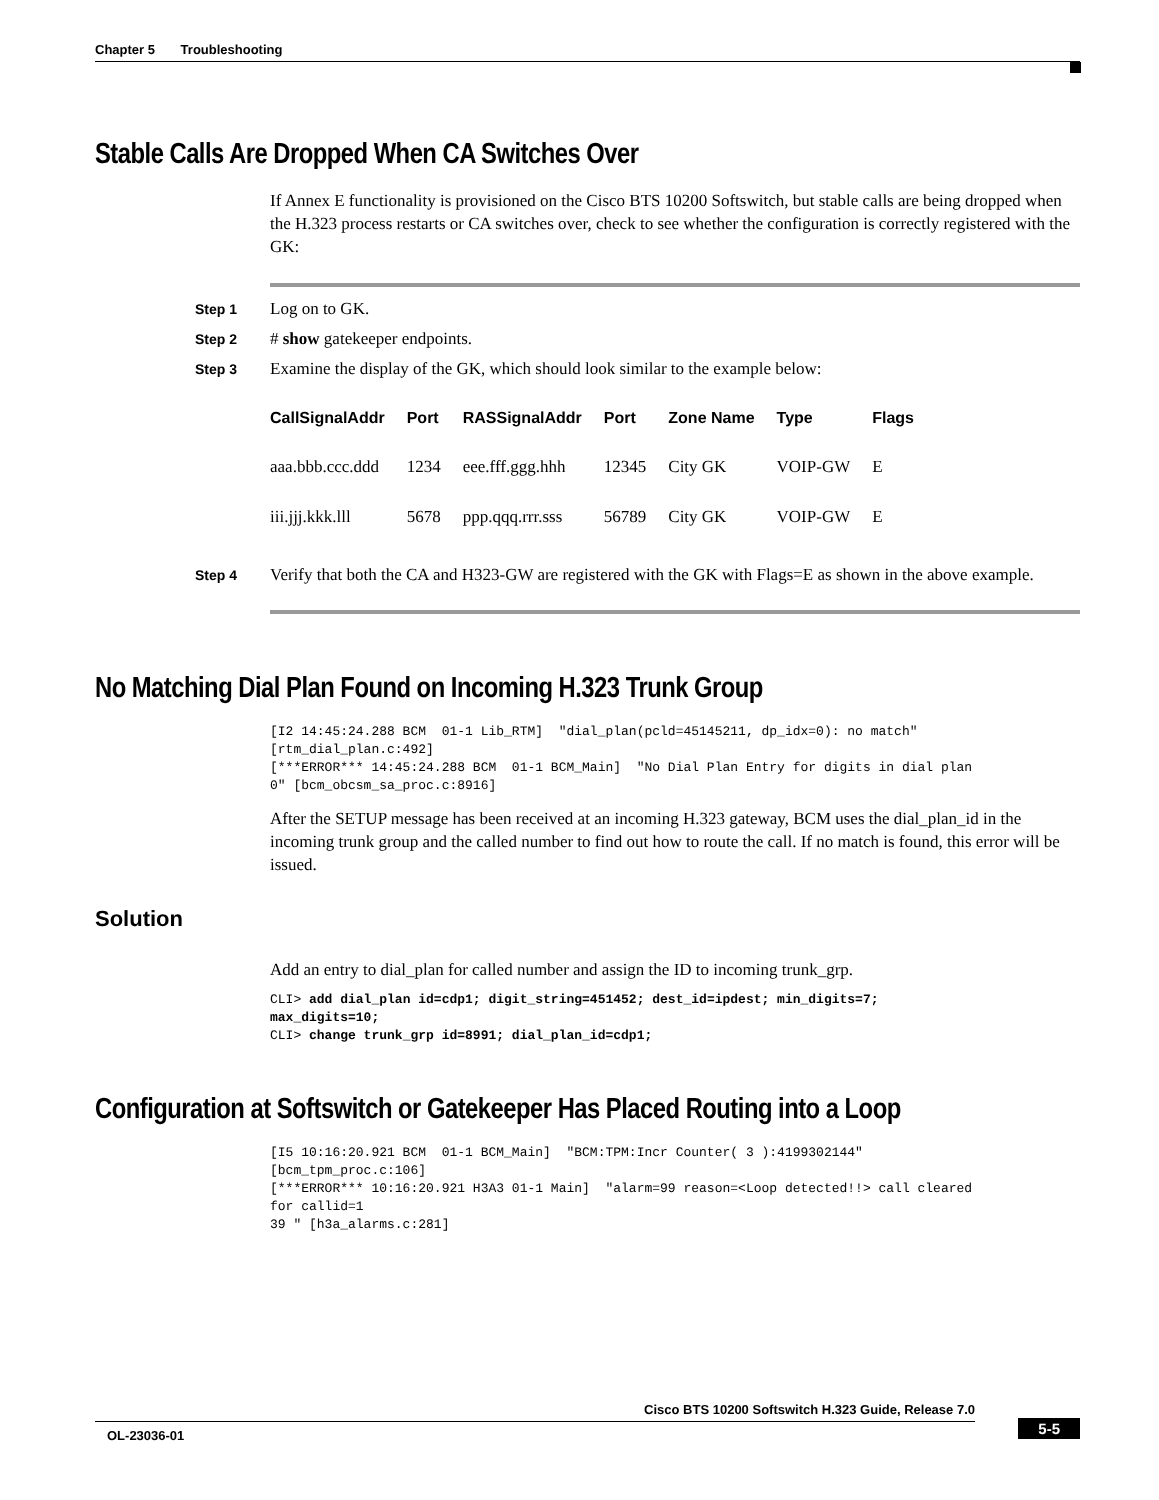Chapter 5 Troubleshooting
Stable Calls Are Dropped When CA Switches Over
If Annex E functionality is provisioned on the Cisco BTS 10200 Softswitch, but stable calls are being dropped when the H.323 process restarts or CA switches over, check to see whether the configuration is correctly registered with the GK:
Step 1 Log on to GK.
Step 2 # show gatekeeper endpoints.
Step 3 Examine the display of the GK, which should look similar to the example below:
| CallSignalAddr | Port | RASSignalAddr | Port | Zone Name | Type | Flags |
| --- | --- | --- | --- | --- | --- | --- |
| aaa.bbb.ccc.ddd | 1234 | eee.fff.ggg.hhh | 12345 | City GK | VOIP-GW | E |
| iii.jjj.kkk.lll | 5678 | ppp.qqq.rrr.sss | 56789 | City GK | VOIP-GW | E |
Step 4 Verify that both the CA and H323-GW are registered with the GK with Flags=E as shown in the above example.
No Matching Dial Plan Found on Incoming H.323 Trunk Group
[I2 14:45:24.288 BCM  01-1 Lib_RTM]  "dial_plan(pcld=45145211, dp_idx=0): no match" 
[rtm_dial_plan.c:492]
[***ERROR*** 14:45:24.288 BCM  01-1 BCM_Main]  "No Dial Plan Entry for digits in dial plan 
0" [bcm_obcsm_sa_proc.c:8916]
After the SETUP message has been received at an incoming H.323 gateway, BCM uses the dial_plan_id in the incoming trunk group and the called number to find out how to route the call. If no match is found, this error will be issued.
Solution
Add an entry to dial_plan for called number and assign the ID to incoming trunk_grp.
CLI> add dial_plan id=cdp1; digit_string=451452; dest_id=ipdest; min_digits=7; 
max_digits=10;
CLI> change trunk_grp id=8991; dial_plan_id=cdp1;
Configuration at Softswitch or Gatekeeper Has Placed Routing into a Loop
[I5 10:16:20.921 BCM  01-1 BCM_Main]  "BCM:TPM:Incr Counter( 3 ):4199302144" 
[bcm_tpm_proc.c:106]
[***ERROR*** 10:16:20.921 H3A3 01-1 Main]  "alarm=99 reason=<Loop detected!!> call cleared 
for callid=1
39 " [h3a_alarms.c:281]
Cisco BTS 10200 Softswitch H.323 Guide, Release 7.0
OL-23036-01
5-5